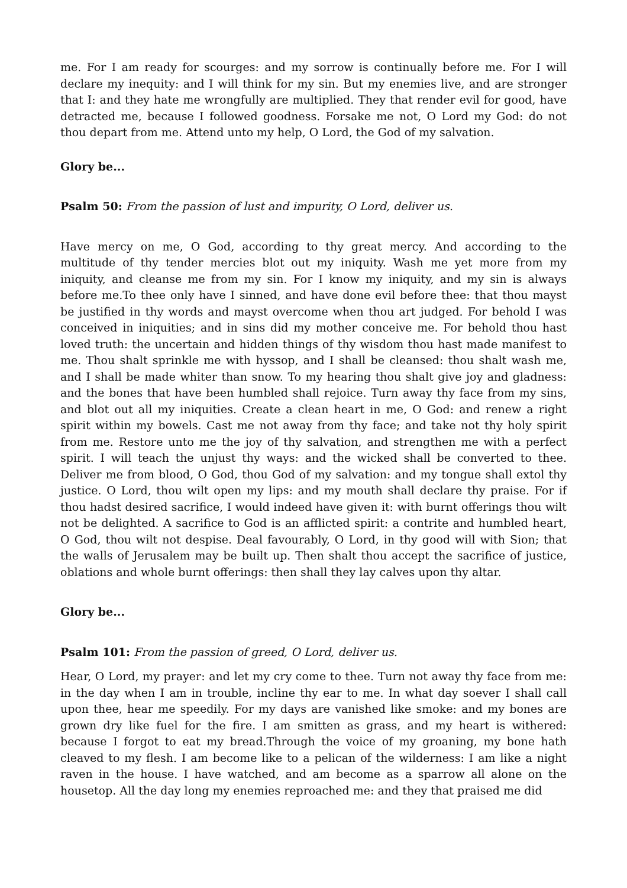me. For I am ready for scourges: and my sorrow is continually before me. For I will declare my inequity: and I will think for my sin. But my enemies live, and are stronger that I: and they hate me wrongfully are multiplied. They that render evil for good, have detracted me, because I followed goodness. Forsake me not, O Lord my God: do not thou depart from me. Attend unto my help, O Lord, the God of my salvation.
Glory be...
Psalm 50: From the passion of lust and impurity, O Lord, deliver us.
Have mercy on me, O God, according to thy great mercy. And according to the multitude of thy tender mercies blot out my iniquity. Wash me yet more from my iniquity, and cleanse me from my sin. For I know my iniquity, and my sin is always before me.To thee only have I sinned, and have done evil before thee: that thou mayst be justified in thy words and mayst overcome when thou art judged. For behold I was conceived in iniquities; and in sins did my mother conceive me. For behold thou hast loved truth: the uncertain and hidden things of thy wisdom thou hast made manifest to me. Thou shalt sprinkle me with hyssop, and I shall be cleansed: thou shalt wash me, and I shall be made whiter than snow. To my hearing thou shalt give joy and gladness: and the bones that have been humbled shall rejoice. Turn away thy face from my sins, and blot out all my iniquities. Create a clean heart in me, O God: and renew a right spirit within my bowels. Cast me not away from thy face; and take not thy holy spirit from me. Restore unto me the joy of thy salvation, and strengthen me with a perfect spirit. I will teach the unjust thy ways: and the wicked shall be converted to thee. Deliver me from blood, O God, thou God of my salvation: and my tongue shall extol thy justice. O Lord, thou wilt open my lips: and my mouth shall declare thy praise. For if thou hadst desired sacrifice, I would indeed have given it: with burnt offerings thou wilt not be delighted. A sacrifice to God is an afflicted spirit: a contrite and humbled heart, O God, thou wilt not despise. Deal favourably, O Lord, in thy good will with Sion; that the walls of Jerusalem may be built up. Then shalt thou accept the sacrifice of justice, oblations and whole burnt offerings: then shall they lay calves upon thy altar.
Glory be...
Psalm 101: From the passion of greed, O Lord, deliver us.
Hear, O Lord, my prayer: and let my cry come to thee. Turn not away thy face from me: in the day when I am in trouble, incline thy ear to me. In what day soever I shall call upon thee, hear me speedily. For my days are vanished like smoke: and my bones are grown dry like fuel for the fire. I am smitten as grass, and my heart is withered: because I forgot to eat my bread.Through the voice of my groaning, my bone hath cleaved to my flesh. I am become like to a pelican of the wilderness: I am like a night raven in the house. I have watched, and am become as a sparrow all alone on the housetop. All the day long my enemies reproached me: and they that praised me did